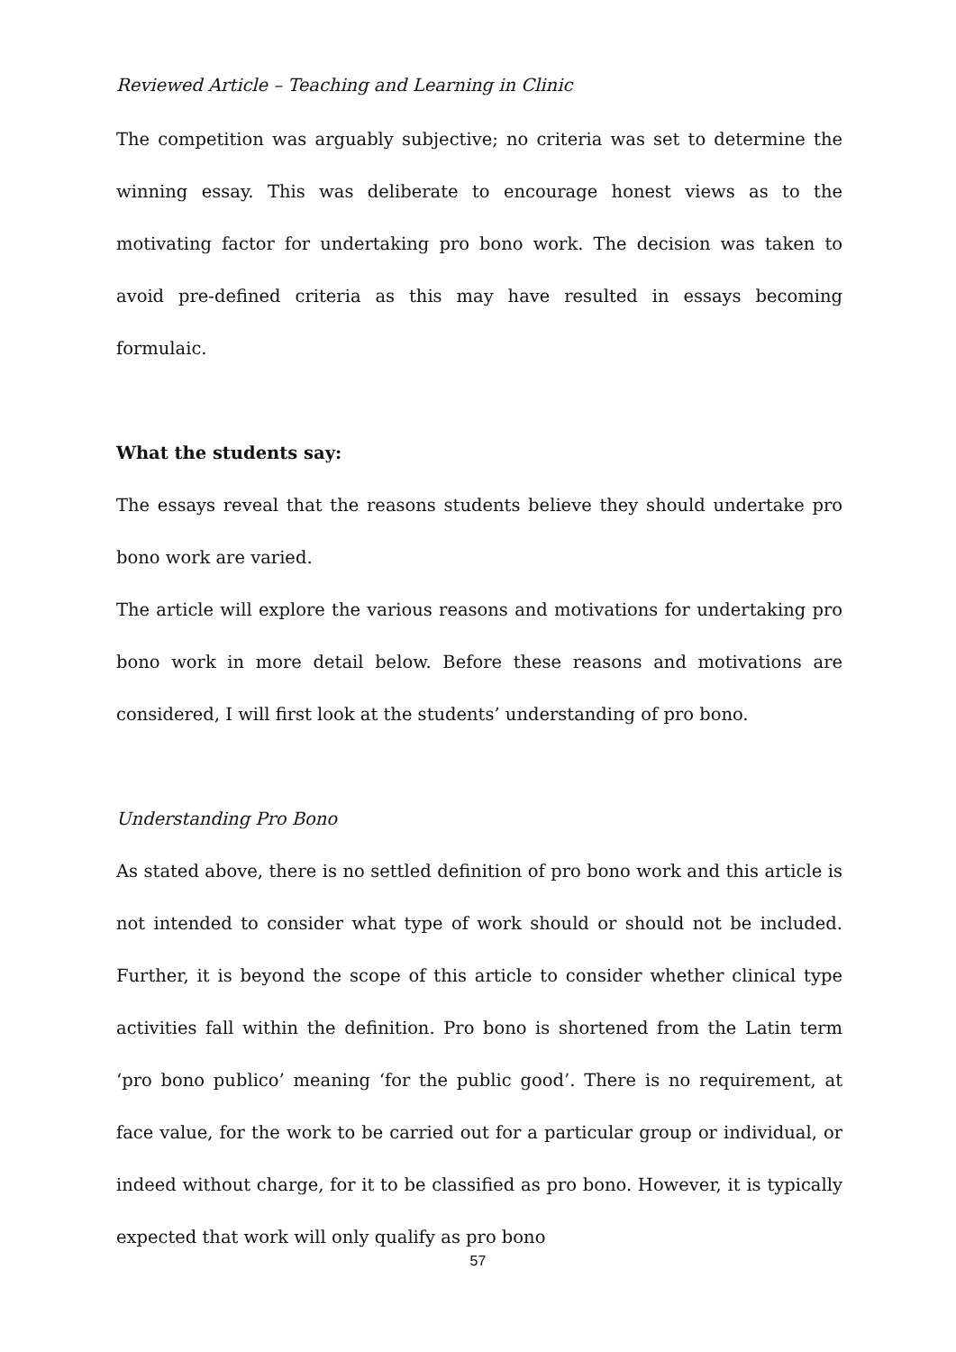Reviewed Article – Teaching and Learning in Clinic
The competition was arguably subjective; no criteria was set to determine the winning essay. This was deliberate to encourage honest views as to the motivating factor for undertaking pro bono work. The decision was taken to avoid pre-defined criteria as this may have resulted in essays becoming formulaic.
What the students say:
The essays reveal that the reasons students believe they should undertake pro bono work are varied.
The article will explore the various reasons and motivations for undertaking pro bono work in more detail below. Before these reasons and motivations are considered, I will first look at the students’ understanding of pro bono.
Understanding Pro Bono
As stated above, there is no settled definition of pro bono work and this article is not intended to consider what type of work should or should not be included. Further, it is beyond the scope of this article to consider whether clinical type activities fall within the definition. Pro bono is shortened from the Latin term ‘pro bono publico’ meaning ‘for the public good’. There is no requirement, at face value, for the work to be carried out for a particular group or individual, or indeed without charge, for it to be classified as pro bono. However, it is typically expected that work will only qualify as pro bono
57